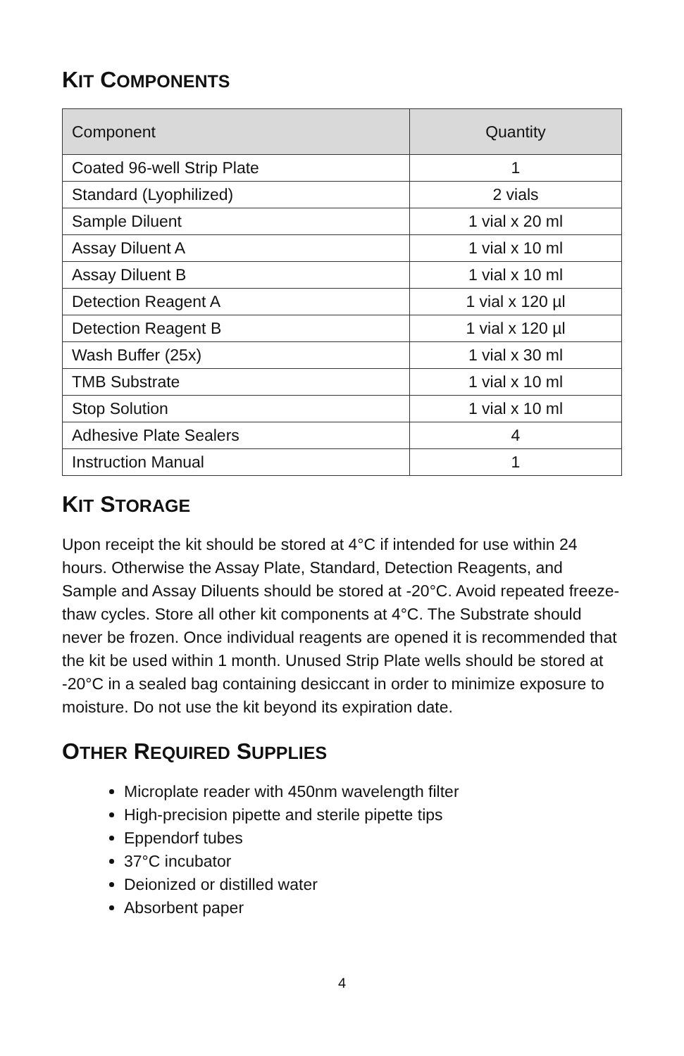KIT COMPONENTS
| Component | Quantity |
| --- | --- |
| Coated 96-well Strip Plate | 1 |
| Standard (Lyophilized) | 2 vials |
| Sample Diluent | 1 vial x 20 ml |
| Assay Diluent A | 1 vial x 10 ml |
| Assay Diluent B | 1 vial x 10 ml |
| Detection Reagent A | 1 vial x 120 µl |
| Detection Reagent B | 1 vial x 120 µl |
| Wash Buffer (25x) | 1 vial x 30 ml |
| TMB Substrate | 1 vial x 10 ml |
| Stop Solution | 1 vial x 10 ml |
| Adhesive Plate Sealers | 4 |
| Instruction Manual | 1 |
KIT STORAGE
Upon receipt the kit should be stored at 4°C if intended for use within 24 hours. Otherwise the Assay Plate, Standard, Detection Reagents, and Sample and Assay Diluents should be stored at -20°C. Avoid repeated freeze-thaw cycles. Store all other kit components at 4°C. The Substrate should never be frozen. Once individual reagents are opened it is recommended that the kit be used within 1 month. Unused Strip Plate wells should be stored at -20°C in a sealed bag containing desiccant in order to minimize exposure to moisture. Do not use the kit beyond its expiration date.
OTHER REQUIRED SUPPLIES
Microplate reader with 450nm wavelength filter
High-precision pipette and sterile pipette tips
Eppendorf tubes
37°C incubator
Deionized or distilled water
Absorbent paper
4